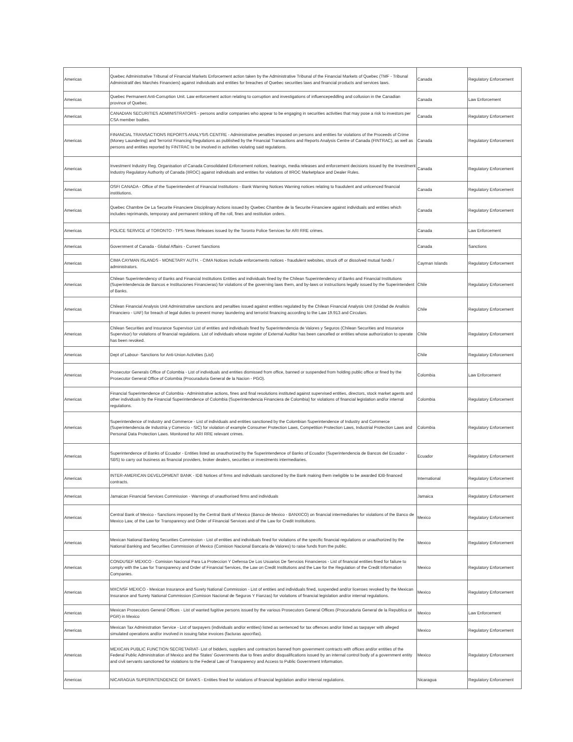| Americas | Quebec Administrative Tribunal of Financial Markets Enforcement action taken by the Administrative Tribunal of the Financial Markets of Quebec (TMF - Tribunal Administratif des Marchés Financiers) against individuals and entities for breaches of Quebec securities laws and financial products and services laws. | Canada | Regulatory Enforcement |
| Americas | Quebec Permanent Anti-Corruption Unit. Law enforcement action relating to corruption and investigations of influencepeddling and collusion in the Canadian province of Quebec. | Canada | Law Enforcement |
| Americas | CANADIAN SECURITIES ADMINISTRATORS - persons and/or companies who appear to be engaging in securities activities that may pose a risk to investors per CSA member bodies. | Canada | Regulatory Enforcement |
| Americas | FINANCIAL TRANSACTIONS REPORTS ANALYSIS CENTRE - Administrative penalties imposed on persons and entities for violations of the Proceeds of Crime (Money Laundering) and Terrorist Financing Regulations as published by the Financial Transactions and Reports Analysis Centre of Canada (FINTRAC), as well as persons and entities reported by FINTRAC to be involved in activities violating said regulations. | Canada | Regulatory Enforcement |
| Americas | Investment Industry Reg. Organisation of Canada Consolidated Enforcement notices, hearings, media releases and enforcement decisions issued by the Investment Industry Regulatory Authority of Canada (IIROC) against individuals and entities for violations of IIROC Marketplace and Dealer Rules. | Canada | Regulatory Enforcement |
| Americas | OSFI CANADA - Office of the Superintendent of Financial Institutions - Bank Warning Notices Warning notices relating to fraudulent and unlicenced financial institiutions. | Canada | Regulatory Enforcement |
| Americas | Quebec Chambre De La Securite Financiere Disciplinary Actions issued by Quebec Chambre de la Securite Financiere against individuals and entities which includes reprimands, temporary and permanent striking off the roll, fines and restitution orders. | Canada | Regulatory Enforcement |
| Americas | POLICE SERVICE of TORONTO - TPS News Releases issued by the Toronto Police Services for ARI RRE crimes. | Canada | Law Enforcement |
| Americas | Government of Canada - Global Affairs - Current Sanctions | Canada | Sanctions |
| Americas | CIMA CAYMAN ISLANDS - MONETARY AUTH. - CIMA Notices include enforcements notices - fraudulent websites, struck off or dissolved mutual funds / administrators. | Cayman Islands | Regulatory Enforcement |
| Americas | Chilean Superintendency of Banks and Financial Institutions Entities and individuals fined by the Chilean Superintendency of Banks and Financial Institutions (Superintendencia de Bancos e Instituciones Financieras) for violations of the governing laws them, and by-laws or instructions legally issued by the Superintendent of Banks. | Chile | Regulatory Enforcement |
| Americas | Chilean Financial Analysis Unit Administrative sanctions and penalties issued against entities regulated by the Chilean Financial Analysis Unit (Unidad de Analisis Financiero - UAF) for breach of legal duties to prevent money laundering and terrorist financing according to the Law 19.913 and Circulars. | Chile | Regulatory Enforcement |
| Americas | Chilean Securities and Insurance Supervisor List of entities and individuals fined by Superintendencia de Valores y Seguros (Chilean Securities and Insurance Supervisor) for violations of financial regulations. List of individuals whose register of External Auditor has been cancelled or entities whose authorization to operate has been revoked. | Chile | Regulatory Enforcement |
| Americas | Dept of Labour- Sanctions for Anti-Union Activities (List) | Chile | Regulatory Enforcement |
| Americas | Prosecutor Generals Office of Colombia - List of individuals and entities dismissed from office, banned or suspended from holding public office or fined by the Prosecutor General Office of Colombia (Procuraduria General de la Nacion - PGO). | Colombia | Law Enforcement |
| Americas | Financial Superintendence of Colombia - Administrative actions, fines and final resolutions instituted against supervised entities, directors, stock market agents and other individuals by the Financial Superintendence of Colombia (Superintendencia Financiera de Colombia) for violations of financial legislation and/or internal regulations. | Colombia | Regulatory Enforcement |
| Americas | Superintendence of Industry and Commerce - List of individuals and entities sanctioned by the Colombian Superintendence of Industry and Commerce (Superintendencia de Industria y Comercio - SIC) for violation of example Consumer Protection Laws, Competition Protection Laws, Industrial Protection Laws and Personal Data Protection Laws. Monitored for ARI RRE relevant crimes. | Colombia | Regulatory Enforcement |
| Americas | Superintendence of Banks of Ecuador - Entities listed as unauthorized by the Superintendence of Banks of Ecuador (Superintendencia de Bancos del Ecuador - SBS) to carry out business as financial providers, broker dealers, securities or investments intermediaries. | Ecuador | Regulatory Enforcement |
| Americas | INTER-AMERICAN DEVELOPMENT BANK - IDB Notices of firms and individuals sanctioned by the Bank making them ineligible to be awarded IDB-financed contracts. | International | Regulatory Enforcement |
| Americas | Jamaican Financial Services Commission - Warnings of unauthorised firms and individuals | Jamaica | Regulatory Enforcement |
| Americas | Central Bank of Mexico - Sanctions imposed by the Central Bank of Mexico (Banco de Mexico - BANXICO) on financial intermediaries for violations of the Banco de Mexico Law, of the Law for Transparency and Order of Financial Services and of the Law for Credit Institutions. | Mexico | Regulatory Enforcement |
| Americas | Mexican National Banking Securities Commission - List of entities and individuals fined for violations of the specific financial regulations or unauthorized by the National Banking and Securities Commission of Mexico (Comision Nacional Bancaria de Valores) to raise funds from the public. | Mexico | Regulatory Enforcement |
| Americas | CONDUSEF MEXICO - Comision Nacional Para La Proteccion Y Defensa De Los Usuarios De Servcios Financieros - List of financial entities fined for failure to comply with the Law for Transparency and Order of Financial Services, the Law on Credit Institutions and the Law for the Regulation of the Credit Information Companies. | Mexico | Regulatory Enforcement |
| Americas | MXCNSF MEXICO - Mexican Insurance and Surety National Commission - List of entities and individuals fined, suspended and/or licenses revoked by the Mexican Insurance and Surety National Commission (Comision Nacional de Seguros Y Fianzas) for violations of financial legislation and/or internal regulations. | Mexico | Regulatory Enforcement |
| Americas | Mexican Prosecutors General Offices - List of wanted fugitive persons issued by the various Prosecutors General Offices (Procuraduria General de la Republica or PGR) in Mexico | Mexico | Law Enforcement |
| Americas | Mexican Tax Administration Service - List of taxpayers (individuals and/or entities) listed as sentenced for tax offences and/or listed as taxpayer with alleged simulated operations and/or involved in issuing false invoices (facturas apocrifas). | Mexico | Regulatory Enforcement |
| Americas | MEXICAN PUBLIC FUNCTION SECRETARIAT- List of bidders, suppliers and contractors banned from government contracts with offices and/or entities of the Federal Public Administration of Mexico and the States' Governments due to fines and/or disqualifications issued by an internal control body of a government entity and civil servants sanctioned for violations to the Federal Law of Transparency and Access to Public Government Information. | Mexico | Regulatory Enforcement |
| Americas | NICARAGUA SUPERINTENDENCE OF BANKS - Entities fined for violations of financial legislation and/or internal regulations. | Nicaragua | Regulatory Enforcement |